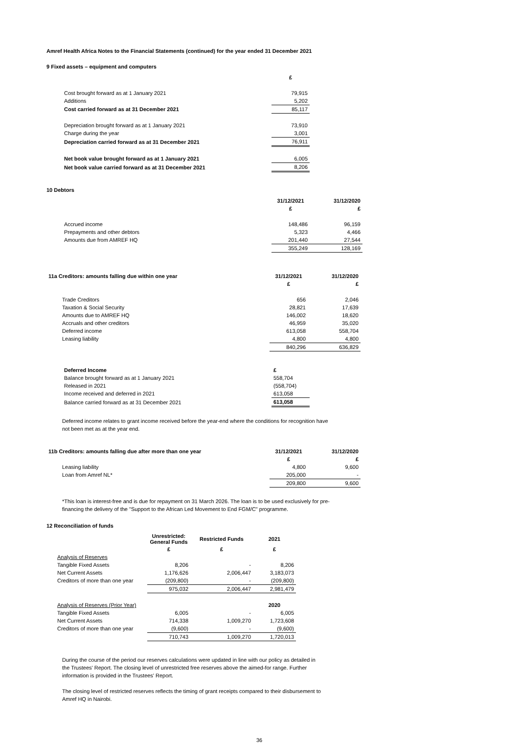Amref Health Africa Notes to the Financial Statements (continued) for the year ended 31 December 2021
9 Fixed assets – equipment and computers
| | £ |
| Cost brought forward as at 1 January 2021 | 79,915 |
| Additions | 5,202 |
| Cost carried forward as at 31 December 2021 | 85,117 |
| Depreciation brought forward as at 1 January 2021 | 73,910 |
| Charge during the year | 3,001 |
| Depreciation carried forward as at 31 December 2021 | 76,911 |
| Net book value brought forward as at 1 January 2021 | 6,005 |
| Net book value carried forward as at 31 December 2021 | 8,206 |
10 Debtors
| | 31/12/2021 | 31/12/2020 |
| | £ | £ |
| Accrued income | 148,486 | 96,159 |
| Prepayments and other debtors | 5,323 | 4,466 |
| Amounts due from AMREF HQ | 201,440 | 27,544 |
| | 355,249 | 128,169 |
| 11a Creditors: amounts falling due within one year | 31/12/2021 | 31/12/2020 |
| --- | --- | --- |
| | £ | £ |
| Trade Creditors | 656 | 2,046 |
| Taxation & Social Security | 28,821 | 17,639 |
| Amounts due to AMREF HQ | 146,002 | 18,620 |
| Accruals and other creditors | 46,959 | 35,020 |
| Deferred income | 613,058 | 558,704 |
| Leasing liability | 4,800 | 4,800 |
| | 840,296 | 636,829 |
| Deferred Income | £ |
| Balance brought forward as at 1 January 2021 | 558,704 |
| Released in 2021 | (558,704) |
| Income received and deferred in 2021 | 613,058 |
| Balance carried forward as at 31 December 2021 | 613,058 |
Deferred income relates to grant income received before the year-end where the conditions for recognition have not been met as at the year end.
| 11b Creditors: amounts falling due after more than one year | 31/12/2021 | 31/12/2020 |
| --- | --- | --- |
| | £ | £ |
| Leasing liability | 4,800 | 9,600 |
| Loan from Amref NL* | 205,000 | - |
| | 209,800 | 9,600 |
*This loan is interest-free and is due for repayment on 31 March 2026. The loan is to be used exclusively for pre-financing the delivery of the "Support to the African Led Movement to End FGM/C" programme.
12 Reconciliation of funds
| | Unrestricted: General Funds | Restricted Funds | 2021 |
| | £ | £ | £ |
| Analysis of Reserves | | | |
| Tangible Fixed Assets | 8,206 | - | 8,206 |
| Net Current Assets | 1,176,626 | 2,006,447 | 3,183,073 |
| Creditors of more than one year | (209,800) | - | (209,800) |
| | 975,032 | 2,006,447 | 2,981,479 |
| Analysis of Reserves (Prior Year) | | | 2020 |
| Tangible Fixed Assets | 6,005 | - | 6,005 |
| Net Current Assets | 714,338 | 1,009,270 | 1,723,608 |
| Creditors of more than one year | (9,600) | - | (9,600) |
| | 710,743 | 1,009,270 | 1,720,013 |
During the course of the period our reserves calculations were updated in line with our policy as detailed in the Trustees' Report. The closing level of unrestricted free reserves above the aimed-for range. Further information is provided in the Trustees' Report.
The closing level of restricted reserves reflects the timing of grant receipts compared to their disbursement to Amref HQ in Nairobi.
36